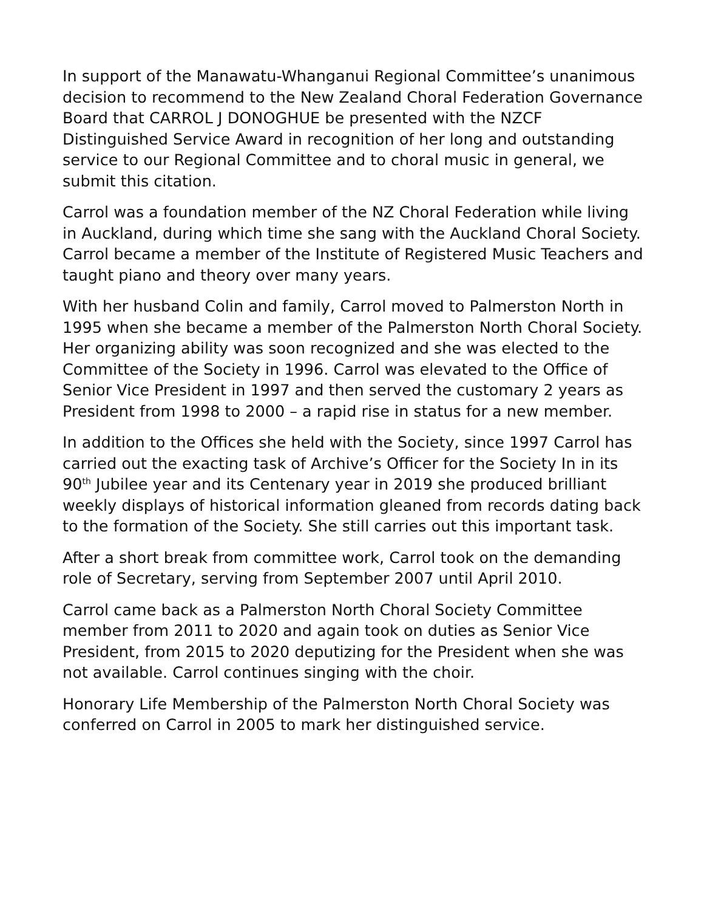In support of the Manawatu-Whanganui Regional Committee’s unanimous decision to recommend to the New Zealand Choral Federation Governance Board that CARROL J DONOGHUE be presented with the NZCF Distinguished Service Award in recognition of her long and outstanding service to our Regional Committee and to choral music in general, we submit this citation.
Carrol was a foundation member of the NZ Choral Federation while living in Auckland, during which time she sang with the Auckland Choral Society. Carrol became a member of the Institute of Registered Music Teachers and taught piano and theory over many years.
With her husband Colin and family, Carrol moved to Palmerston North in 1995 when she became a member of the Palmerston North Choral Society. Her organizing ability was soon recognized and she was elected to the Committee of the Society in 1996. Carrol was elevated to the Office of Senior Vice President in 1997 and then served the customary 2 years as President from 1998 to 2000 – a rapid rise in status for a new member.
In addition to the Offices she held with the Society, since 1997 Carrol has carried out the exacting task of Archive’s Officer for the Society In in its 90<sup>th</sup> Jubilee year and its Centenary year in 2019 she produced brilliant weekly displays of historical information gleaned from records dating back to the formation of the Society. She still carries out this important task.
After a short break from committee work, Carrol took on the demanding role of Secretary, serving from September 2007 until April 2010.
Carrol came back as a Palmerston North Choral Society Committee member from 2011 to 2020 and again took on duties as Senior Vice President, from 2015 to 2020 deputizing for the President when she was not available. Carrol continues singing with the choir.
Honorary Life Membership of the Palmerston North Choral Society was conferred on Carrol in 2005 to mark her distinguished service.